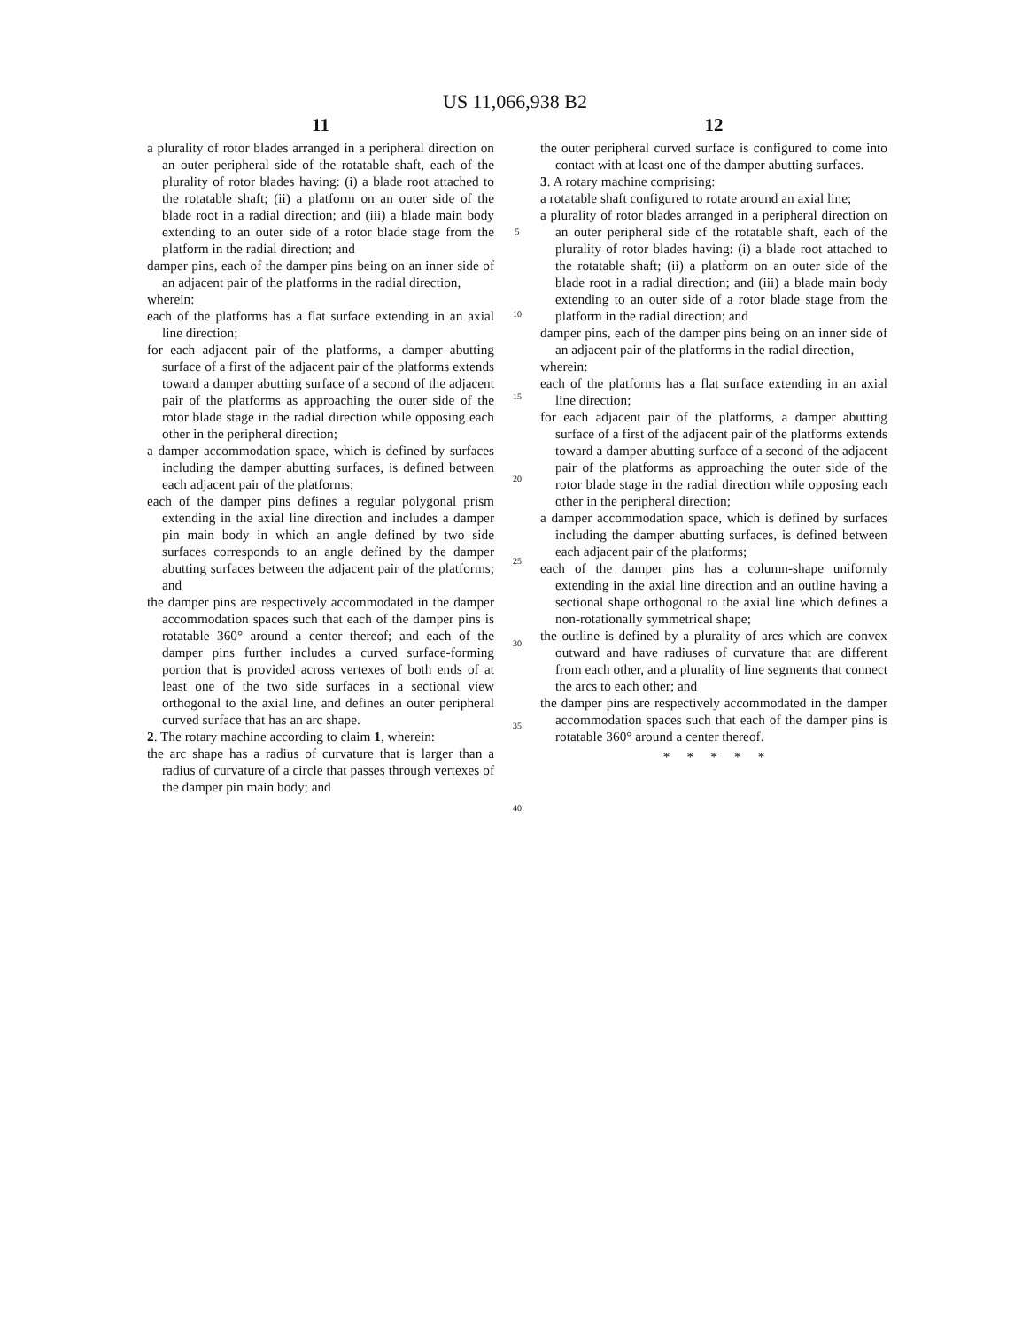US 11,066,938 B2
11
a plurality of rotor blades arranged in a peripheral direction on an outer peripheral side of the rotatable shaft, each of the plurality of rotor blades having: (i) a blade root attached to the rotatable shaft; (ii) a platform on an outer side of the blade root in a radial direction; and (iii) a blade main body extending to an outer side of a rotor blade stage from the platform in the radial direction; and
damper pins, each of the damper pins being on an inner side of an adjacent pair of the platforms in the radial direction,
wherein:
each of the platforms has a flat surface extending in an axial line direction;
for each adjacent pair of the platforms, a damper abutting surface of a first of the adjacent pair of the platforms extends toward a damper abutting surface of a second of the adjacent pair of the platforms as approaching the outer side of the rotor blade stage in the radial direction while opposing each other in the peripheral direction;
a damper accommodation space, which is defined by surfaces including the damper abutting surfaces, is defined between each adjacent pair of the platforms;
each of the damper pins defines a regular polygonal prism extending in the axial line direction and includes a damper pin main body in which an angle defined by two side surfaces corresponds to an angle defined by the damper abutting surfaces between the adjacent pair of the platforms; and
the damper pins are respectively accommodated in the damper accommodation spaces such that each of the damper pins is rotatable 360° around a center thereof; and each of the damper pins further includes a curved surface-forming portion that is provided across vertexes of both ends of at least one of the two side surfaces in a sectional view orthogonal to the axial line, and defines an outer peripheral curved surface that has an arc shape.
2. The rotary machine according to claim 1, wherein:
the arc shape has a radius of curvature that is larger than a radius of curvature of a circle that passes through vertexes of the damper pin main body; and
5
10
15
20
25
30
35
40
12
the outer peripheral curved surface is configured to come into contact with at least one of the damper abutting surfaces.
3. A rotary machine comprising:
a rotatable shaft configured to rotate around an axial line;
a plurality of rotor blades arranged in a peripheral direction on an outer peripheral side of the rotatable shaft, each of the plurality of rotor blades having: (i) a blade root attached to the rotatable shaft; (ii) a platform on an outer side of the blade root in a radial direction; and (iii) a blade main body extending to an outer side of a rotor blade stage from the platform in the radial direction; and
damper pins, each of the damper pins being on an inner side of an adjacent pair of the platforms in the radial direction,
wherein:
each of the platforms has a flat surface extending in an axial line direction;
for each adjacent pair of the platforms, a damper abutting surface of a first of the adjacent pair of the platforms extends toward a damper abutting surface of a second of the adjacent pair of the platforms as approaching the outer side of the rotor blade stage in the radial direction while opposing each other in the peripheral direction;
a damper accommodation space, which is defined by surfaces including the damper abutting surfaces, is defined between each adjacent pair of the platforms;
each of the damper pins has a column-shape uniformly extending in the axial line direction and an outline having a sectional shape orthogonal to the axial line which defines a non-rotationally symmetrical shape;
the outline is defined by a plurality of arcs which are convex outward and have radiuses of curvature that are different from each other, and a plurality of line segments that connect the arcs to each other; and
the damper pins are respectively accommodated in the damper accommodation spaces such that each of the damper pins is rotatable 360° around a center thereof.
* * * * *